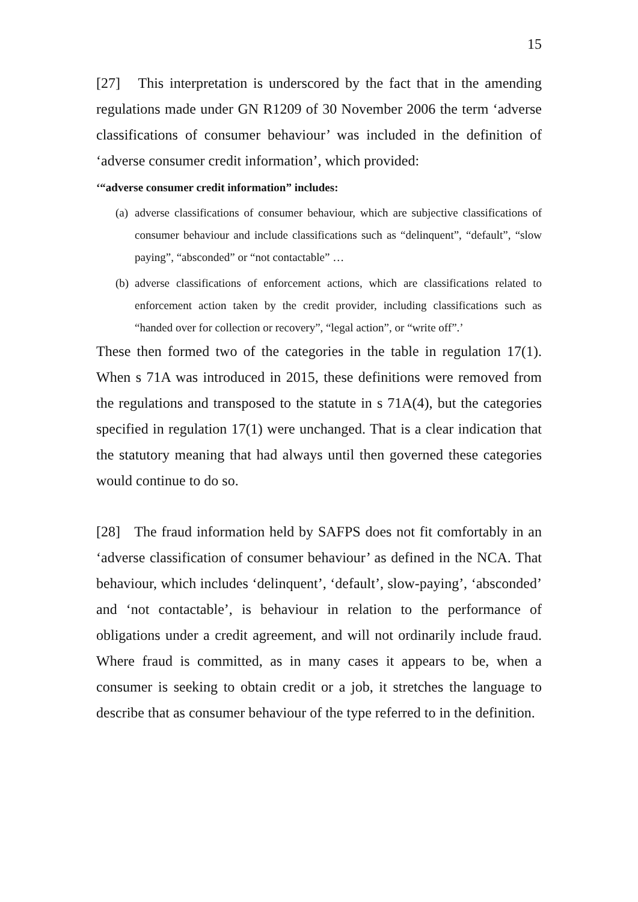15
[27] This interpretation is underscored by the fact that in the amending regulations made under GN R1209 of 30 November 2006 the term ‘adverse classifications of consumer behaviour’ was included in the definition of ‘adverse consumer credit information’, which provided:
‘“adverse consumer credit information” includes:
(a) adverse classifications of consumer behaviour, which are subjective classifications of consumer behaviour and include classifications such as “delinquent”, “default”, “slow paying”, “absconded” or “not contactable” …
(b) adverse classifications of enforcement actions, which are classifications related to enforcement action taken by the credit provider, including classifications such as “handed over for collection or recovery”, “legal action”, or “write off”.’
These then formed two of the categories in the table in regulation 17(1). When s 71A was introduced in 2015, these definitions were removed from the regulations and transposed to the statute in s 71A(4), but the categories specified in regulation 17(1) were unchanged. That is a clear indication that the statutory meaning that had always until then governed these categories would continue to do so.
[28] The fraud information held by SAFPS does not fit comfortably in an ‘adverse classification of consumer behaviour’ as defined in the NCA. That behaviour, which includes ‘delinquent’, ‘default’, slow-paying’, ‘absconded’ and ‘not contactable’, is behaviour in relation to the performance of obligations under a credit agreement, and will not ordinarily include fraud. Where fraud is committed, as in many cases it appears to be, when a consumer is seeking to obtain credit or a job, it stretches the language to describe that as consumer behaviour of the type referred to in the definition.